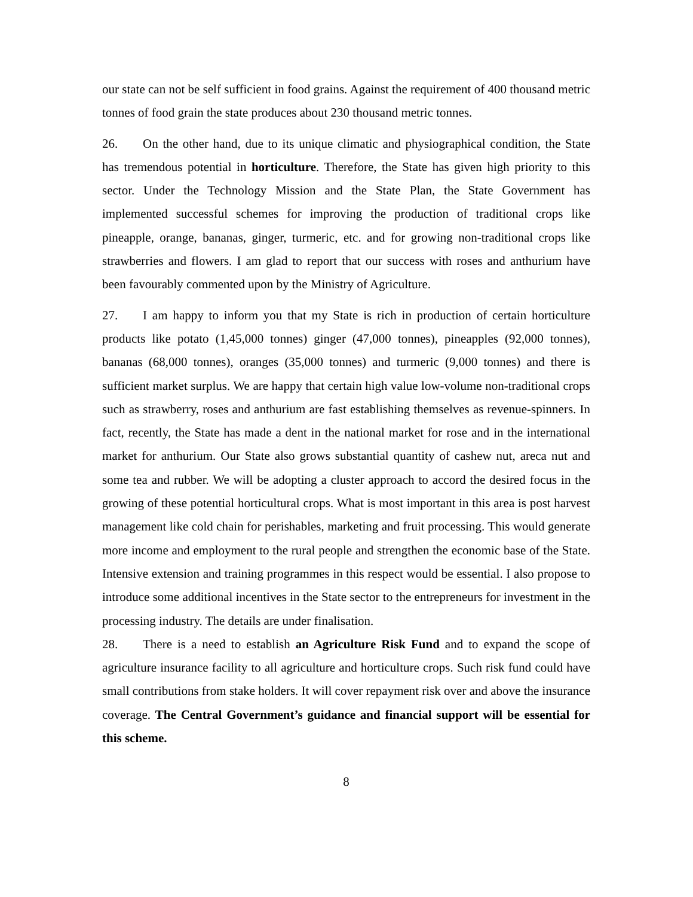our state can not be self sufficient in food grains. Against the requirement of 400 thousand metric tonnes of food grain the state produces about 230 thousand metric tonnes.
26. On the other hand, due to its unique climatic and physiographical condition, the State has tremendous potential in horticulture. Therefore, the State has given high priority to this sector. Under the Technology Mission and the State Plan, the State Government has implemented successful schemes for improving the production of traditional crops like pineapple, orange, bananas, ginger, turmeric, etc. and for growing non-traditional crops like strawberries and flowers. I am glad to report that our success with roses and anthurium have been favourably commented upon by the Ministry of Agriculture.
27. I am happy to inform you that my State is rich in production of certain horticulture products like potato (1,45,000 tonnes) ginger (47,000 tonnes), pineapples (92,000 tonnes), bananas (68,000 tonnes), oranges (35,000 tonnes) and turmeric (9,000 tonnes) and there is sufficient market surplus. We are happy that certain high value low-volume non-traditional crops such as strawberry, roses and anthurium are fast establishing themselves as revenue-spinners. In fact, recently, the State has made a dent in the national market for rose and in the international market for anthurium. Our State also grows substantial quantity of cashew nut, areca nut and some tea and rubber. We will be adopting a cluster approach to accord the desired focus in the growing of these potential horticultural crops. What is most important in this area is post harvest management like cold chain for perishables, marketing and fruit processing. This would generate more income and employment to the rural people and strengthen the economic base of the State. Intensive extension and training programmes in this respect would be essential. I also propose to introduce some additional incentives in the State sector to the entrepreneurs for investment in the processing industry. The details are under finalisation.
28. There is a need to establish an Agriculture Risk Fund and to expand the scope of agriculture insurance facility to all agriculture and horticulture crops. Such risk fund could have small contributions from stake holders. It will cover repayment risk over and above the insurance coverage. The Central Government’s guidance and financial support will be essential for this scheme.
8